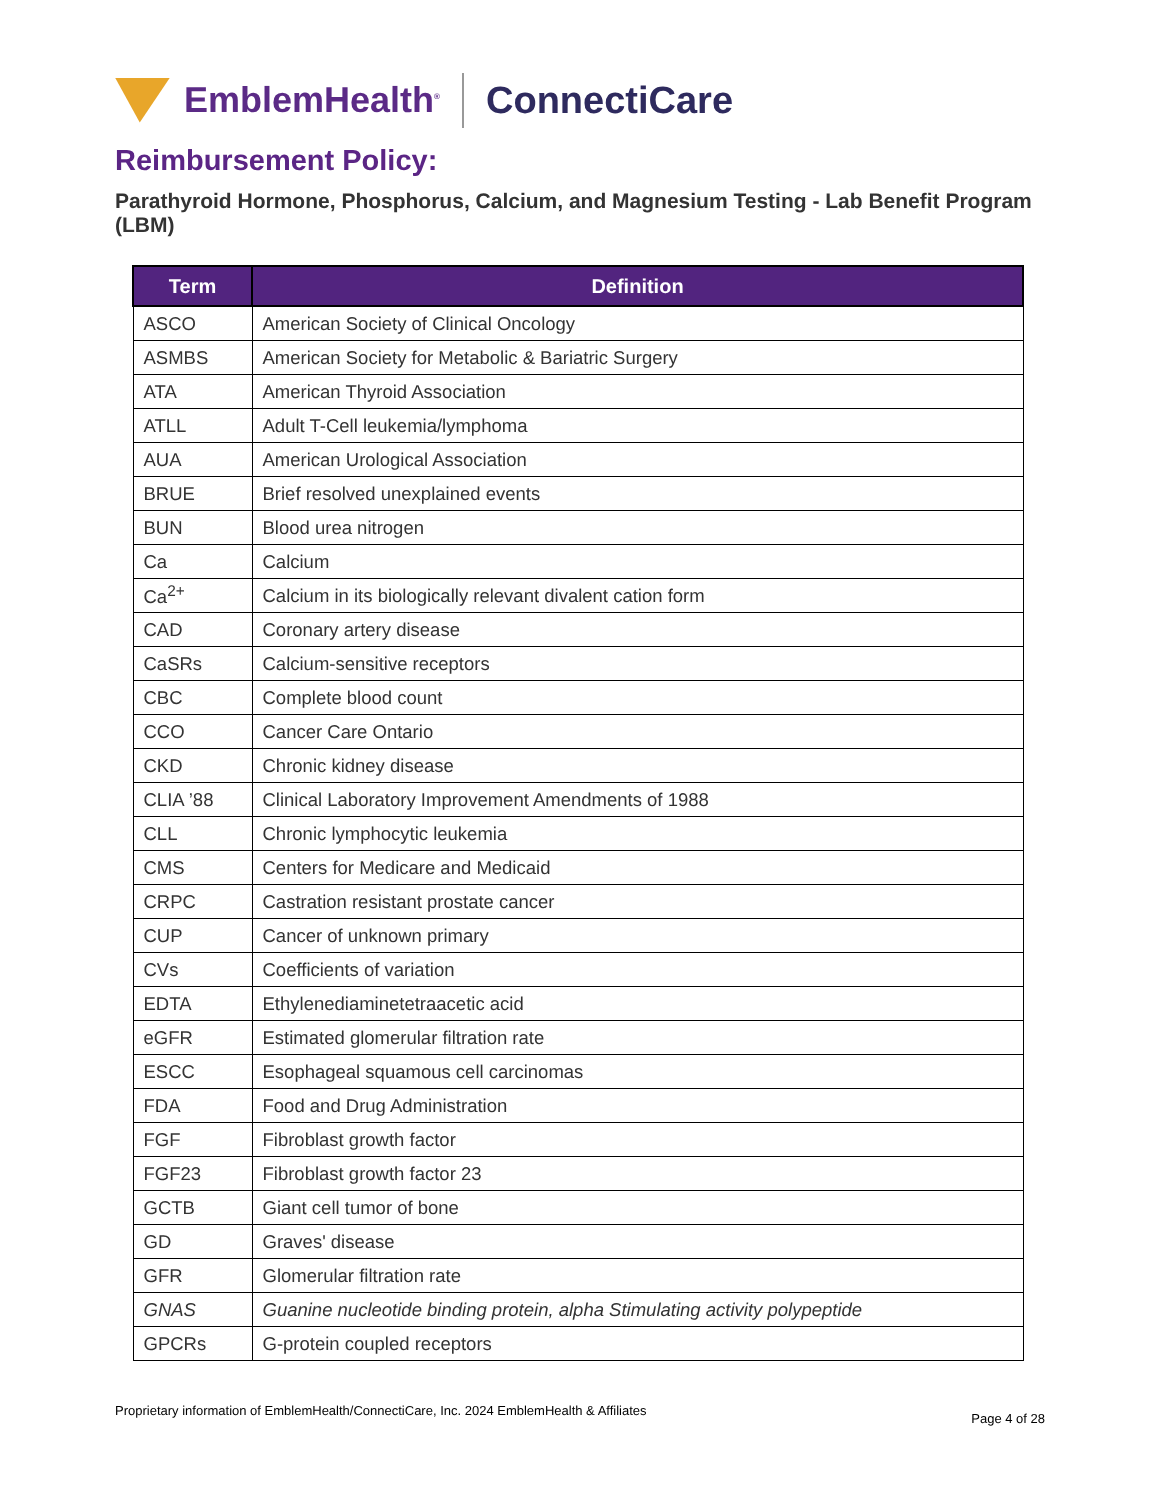EmblemHealth<sup>®</sup>
ConnectiCare
Reimbursement Policy:
Parathyroid Hormone, Phosphorus, Calcium, and Magnesium Testing - Lab Benefit Program (LBM)
| Term | Definition |
| --- | --- |
| ASCO | American Society of Clinical Oncology |
| ASMBS | American Society for Metabolic & Bariatric Surgery |
| ATA | American Thyroid Association |
| ATLL | Adult T-Cell leukemia/lymphoma |
| AUA | American Urological Association |
| BRUE | Brief resolved unexplained events |
| BUN | Blood urea nitrogen |
| Ca | Calcium |
| Ca<sup>2+</sup> | Calcium in its biologically relevant divalent cation form |
| CAD | Coronary artery disease |
| CaSRs | Calcium-sensitive receptors |
| CBC | Complete blood count |
| CCO | Cancer Care Ontario |
| CKD | Chronic kidney disease |
| CLIA ’88 | Clinical Laboratory Improvement Amendments of 1988 |
| CLL | Chronic lymphocytic leukemia |
| CMS | Centers for Medicare and Medicaid |
| CRPC | Castration resistant prostate cancer |
| CUP | Cancer of unknown primary |
| CVs | Coefficients of variation |
| EDTA | Ethylenediaminetetraacetic acid |
| eGFR | Estimated glomerular filtration rate |
| ESCC | Esophageal squamous cell carcinomas |
| FDA | Food and Drug Administration |
| FGF | Fibroblast growth factor |
| FGF23 | Fibroblast growth factor 23 |
| GCTB | Giant cell tumor of bone |
| GD | Graves' disease |
| GFR | Glomerular filtration rate |
| GNAS | Guanine nucleotide binding protein, alpha Stimulating activity polypeptide |
| GPCRs | G-protein coupled receptors |
Proprietary information of EmblemHealth/ConnectiCare, Inc. 2024 EmblemHealth & Affiliates Page 4 of 28